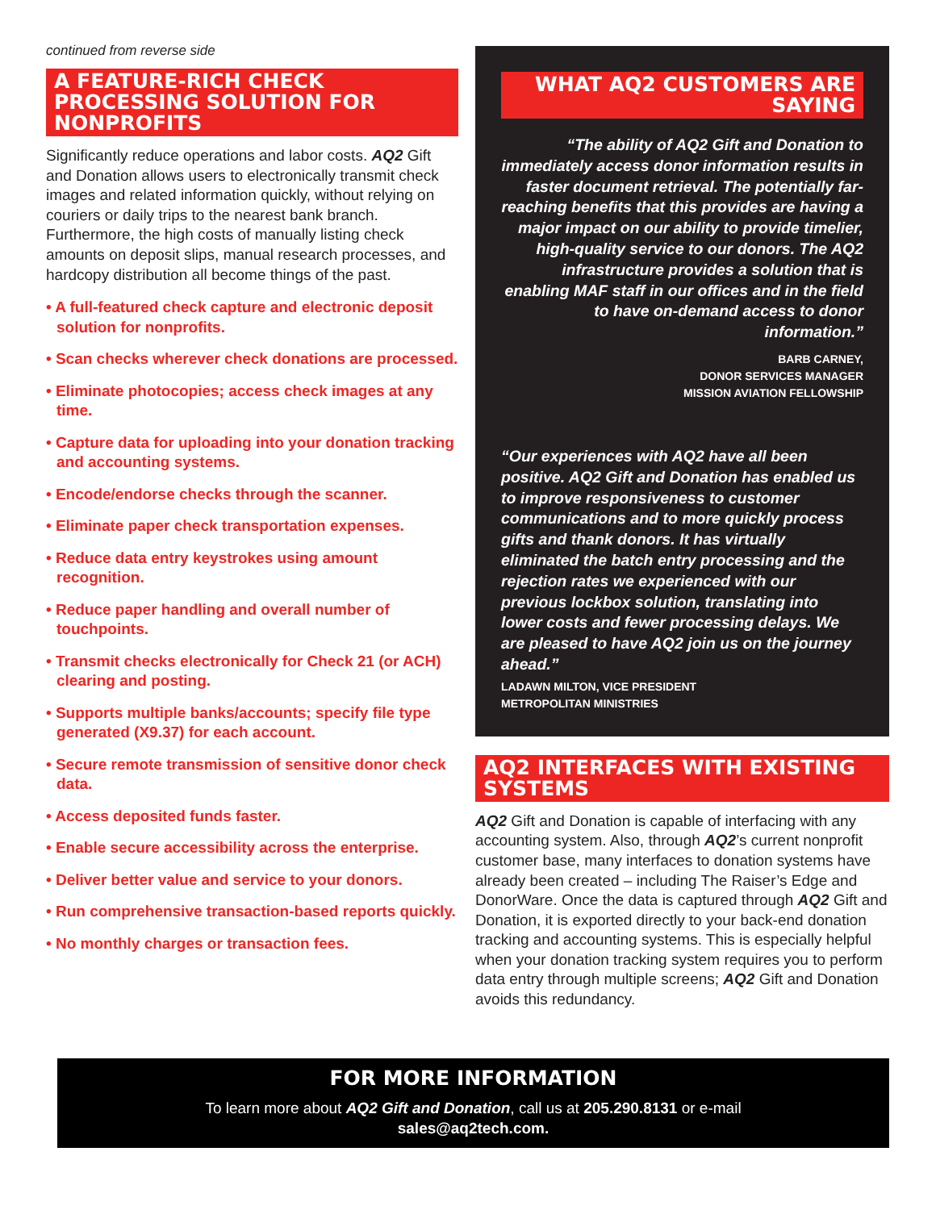continued from reverse side
A FEATURE-RICH CHECK PROCESSING SOLUTION FOR NONPROFITS
Significantly reduce operations and labor costs. AQ2 Gift and Donation allows users to electronically transmit check images and related information quickly, without relying on couriers or daily trips to the nearest bank branch. Furthermore, the high costs of manually listing check amounts on deposit slips, manual research processes, and hardcopy distribution all become things of the past.
• A full-featured check capture and electronic deposit solution for nonprofits.
• Scan checks wherever check donations are processed.
• Eliminate photocopies; access check images at any time.
• Capture data for uploading into your donation tracking and accounting systems.
• Encode/endorse checks through the scanner.
• Eliminate paper check transportation expenses.
• Reduce data entry keystrokes using amount recognition.
• Reduce paper handling and overall number of touchpoints.
• Transmit checks electronically for Check 21 (or ACH) clearing and posting.
• Supports multiple banks/accounts; specify file type generated (X9.37) for each account.
• Secure remote transmission of sensitive donor check data.
• Access deposited funds faster.
• Enable secure accessibility across the enterprise.
• Deliver better value and service to your donors.
• Run comprehensive transaction-based reports quickly.
• No monthly charges or transaction fees.
WHAT AQ2 CUSTOMERS ARE SAYING
“The ability of AQ2 Gift and Donation to immediately access donor information results in faster document retrieval. The potentially far-reaching benefits that this provides are having a major impact on our ability to provide timelier, high-quality service to our donors. The AQ2 infrastructure provides a solution that is enabling MAF staff in our offices and in the field to have on-demand access to donor information.”
BARB CARNEY,
DONOR SERVICES MANAGER
MISSION AVIATION FELLOWSHIP
“Our experiences with AQ2 have all been positive. AQ2 Gift and Donation has enabled us to improve responsiveness to customer communications and to more quickly process gifts and thank donors. It has virtually eliminated the batch entry processing and the rejection rates we experienced with our previous lockbox solution, translating into lower costs and fewer processing delays. We are pleased to have AQ2 join us on the journey ahead.”
LADAWN MILTON, VICE PRESIDENT
METROPOLITAN MINISTRIES
AQ2 INTERFACES WITH EXISTING SYSTEMS
AQ2 Gift and Donation is capable of interfacing with any accounting system. Also, through AQ2’s current nonprofit customer base, many interfaces to donation systems have already been created – including The Raiser’s Edge and DonorWare. Once the data is captured through AQ2 Gift and Donation, it is exported directly to your back-end donation tracking and accounting systems. This is especially helpful when your donation tracking system requires you to perform data entry through multiple screens; AQ2 Gift and Donation avoids this redundancy.
FOR MORE INFORMATION
To learn more about AQ2 Gift and Donation, call us at 205.290.8131 or e-mail
sales@aq2tech.com.